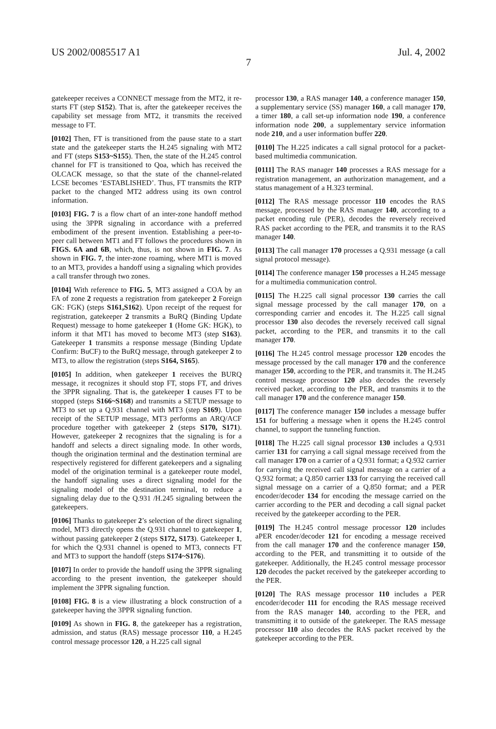US 2002/0085517 A1 Jul. 4, 2002
7
gatekeeper receives a CONNECT message from the MT2, it re-starts FT (step S152). That is, after the gatekeeper receives the capability set message from MT2, it transmits the received message to FT.
[0102] Then, FT is transitioned from the pause state to a start state and the gatekeeper starts the H.245 signaling with MT2 and FT (steps S153~S155). Then, the state of the H.245 control channel for FT is transitioned to Qoa, which has received the OLCACK message, so that the state of the channel-related LCSE becomes ‘ESTABLISHED’. Thus, FT transmits the RTP packet to the changed MT2 address using its own control information.
[0103] FIG. 7 is a flow chart of an inter-zone handoff method using the 3PPR signaling in accordance with a preferred embodiment of the present invention. Establishing a peer-to-peer call between MT1 and FT follows the procedures shown in FIGS. 6A and 6B, which, thus, is not shown in FIG. 7. As shown in FIG. 7, the inter-zone roaming, where MT1 is moved to an MT3, provides a handoff using a signaling which provides a call transfer through two zones.
[0104] With reference to FIG. 5, MT3 assigned a COA by an FA of zone 2 requests a registration from gatekeeper 2 Foreign GK: FGK) (steps S161,S162). Upon receipt of the request for registration, gatekeeper 2 transmits a BuRQ (Binding Update Request) message to home gatekeeper 1 (Home GK: HGK), to inform it that MT1 has moved to become MT3 (step S163). Gatekeeper 1 transmits a response message (Binding Update Confirm: BuCF) to the BuRQ message, through gatekeeper 2 to MT3, to allow the registration (steps S164, S165).
[0105] In addition, when gatekeeper 1 receives the BURQ message, it recognizes it should stop FT, stops FT, and drives the 3PPR signaling. That is, the gatekeeper 1 causes FT to be stopped (steps S166~S168) and transmits a SETUP message to MT3 to set up a Q.931 channel with MT3 (step S169). Upon receipt of the SETUP message, MT3 performs an ARQ/ACF procedure together with gatekeeper 2 (steps S170, S171). However, gatekeeper 2 recognizes that the signaling is for a handoff and selects a direct signaling mode. In other words, though the origination terminal and the destination terminal are respectively registered for different gatekeepers and a signaling model of the origination terminal is a gatekeeper route model, the handoff signaling uses a direct signaling model for the signaling model of the destination terminal, to reduce a signaling delay due to the Q.931 /H.245 signaling between the gatekeepers.
[0106] Thanks to gatekeeper 2’s selection of the direct signaling model, MT3 directly opens the Q.931 channel to gatekeeper 1, without passing gatekeeper 2 (steps S172, S173). Gatekeeper 1, for which the Q.931 channel is opened to MT3, connects FT and MT3 to support the handoff (steps S174~S176).
[0107] In order to provide the handoff using the 3PPR signaling according to the present invention, the gatekeeper should implement the 3PPR signaling function.
[0108] FIG. 8 is a view illustrating a block construction of a gatekeeper having the 3PPR signaling function.
[0109] As shown in FIG. 8, the gatekeeper has a registration, admission, and status (RAS) message processor 110, a H.245 control message processor 120, a H.225 call signal
processor 130, a RAS manager 140, a conference manager 150, a supplementary service (SS) manager 160, a call manager 170, a timer 180, a call set-up information node 190, a conference information node 200, a supplementary service information node 210, and a user information buffer 220.
[0110] The H.225 indicates a call signal protocol for a packet-based multimedia communication.
[0111] The RAS manager 140 processes a RAS message for a registration management, an authorization management, and a status management of a H.323 terminal.
[0112] The RAS message processor 110 encodes the RAS message, processed by the RAS manager 140, according to a packet encoding rule (PER), decodes the reversely received RAS packet according to the PER, and transmits it to the RAS manager 140.
[0113] The call manager 170 processes a Q.931 message (a call signal protocol message).
[0114] The conference manager 150 processes a H.245 message for a multimedia communication control.
[0115] The H.225 call signal processor 130 carries the call signal message processed by the call manager 170, on a corresponding carrier and encodes it. The H.225 call signal processor 130 also decodes the reversely received call signal packet, according to the PER, and transmits it to the call manager 170.
[0116] The H.245 control message processor 120 encodes the message processed by the call manager 170 and the conference manager 150, according to the PER, and transmits it. The H.245 control message processor 120 also decodes the reversely received packet, according to the PER, and transmits it to the call manager 170 and the conference manager 150.
[0117] The conference manager 150 includes a message buffer 151 for buffering a message when it opens the H.245 control channel, to support the tunneling function.
[0118] The H.225 call signal processor 130 includes a Q.931 carrier 131 for carrying a call signal message received from the call manager 170 on a carrier of a Q.931 format; a Q.932 carrier for carrying the received call signal message on a carrier of a Q.932 format; a Q.850 carrier 133 for carrying the received call signal message on a carrier of a Q.850 format; and a PER encoder/decoder 134 for encoding the message carried on the carrier according to the PER and decoding a call signal packet received by the gatekeeper according to the PER.
[0119] The H.245 control message processor 120 includes aPER encoder/decoder 121 for encoding a message received from the call manager 170 and the conference manager 150, according to the PER, and transmitting it to outside of the gatekeeper. Additionally, the H.245 control message processor 120 decodes the packet received by the gatekeeper according to the PER.
[0120] The RAS message processor 110 includes a PER encoder/decoder 111 for encoding the RAS message received from the RAS manager 140, according to the PER, and transmitting it to outside of the gatekeeper. The RAS message processor 110 also decodes the RAS packet received by the gatekeeper according to the PER.